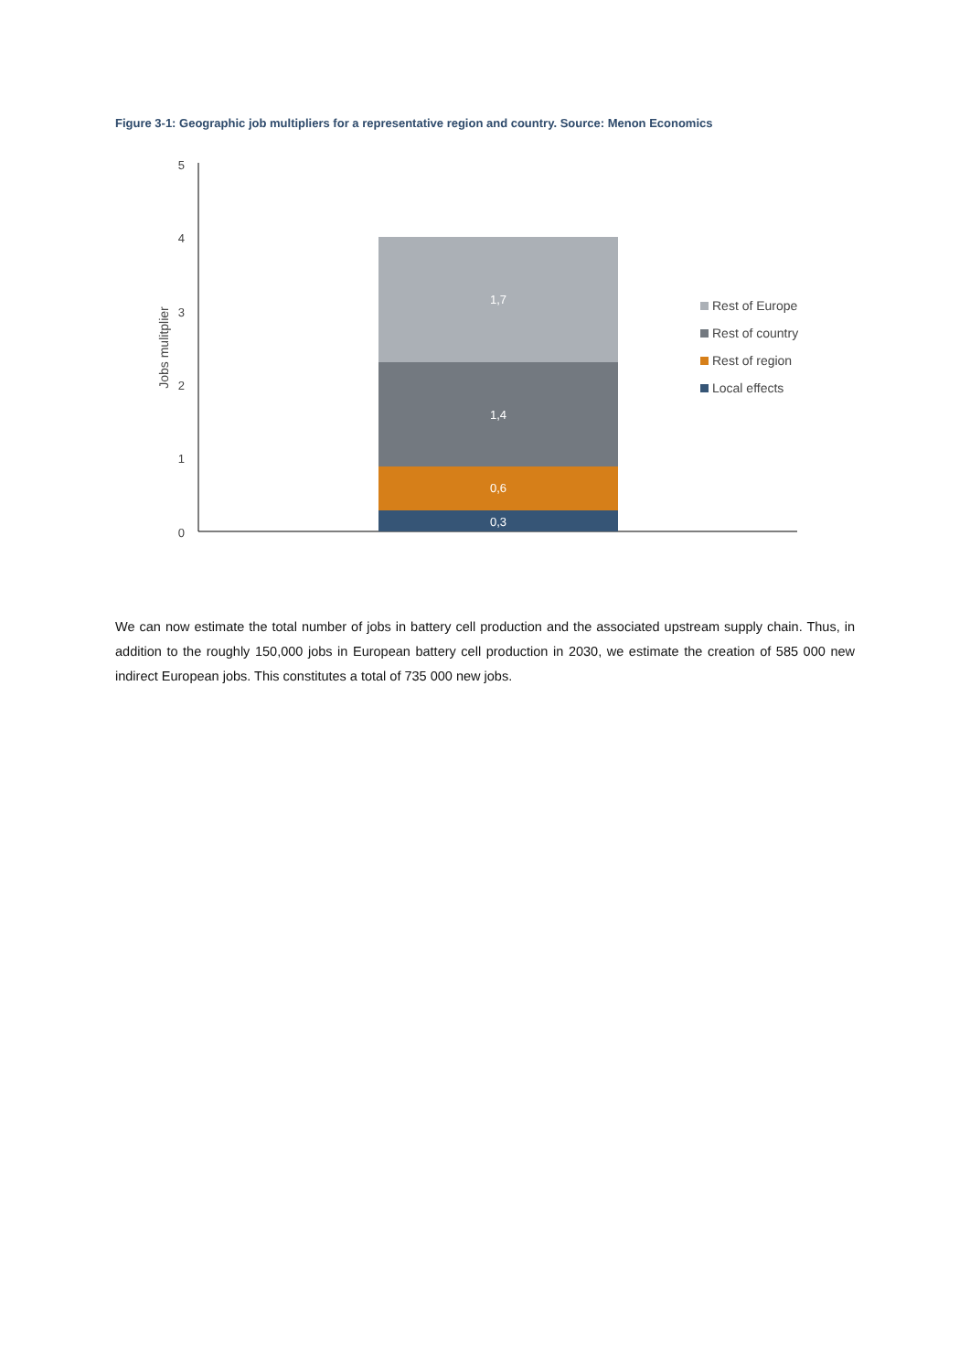Figure 3-1: Geographic job multipliers for a representative region and country. Source: Menon Economics
5
4
3
2
1
0
Jobs mulitplier
1,7
1,4
0,6
0,3
Rest of Europe
Rest of country
Rest of region
Local effects
We can now estimate the total number of jobs in battery cell production and the associated upstream supply chain. Thus, in addition to the roughly 150,000 jobs in European battery cell production in 2030, we estimate the creation of 585 000 new indirect European jobs. This constitutes a total of 735 000 new jobs.